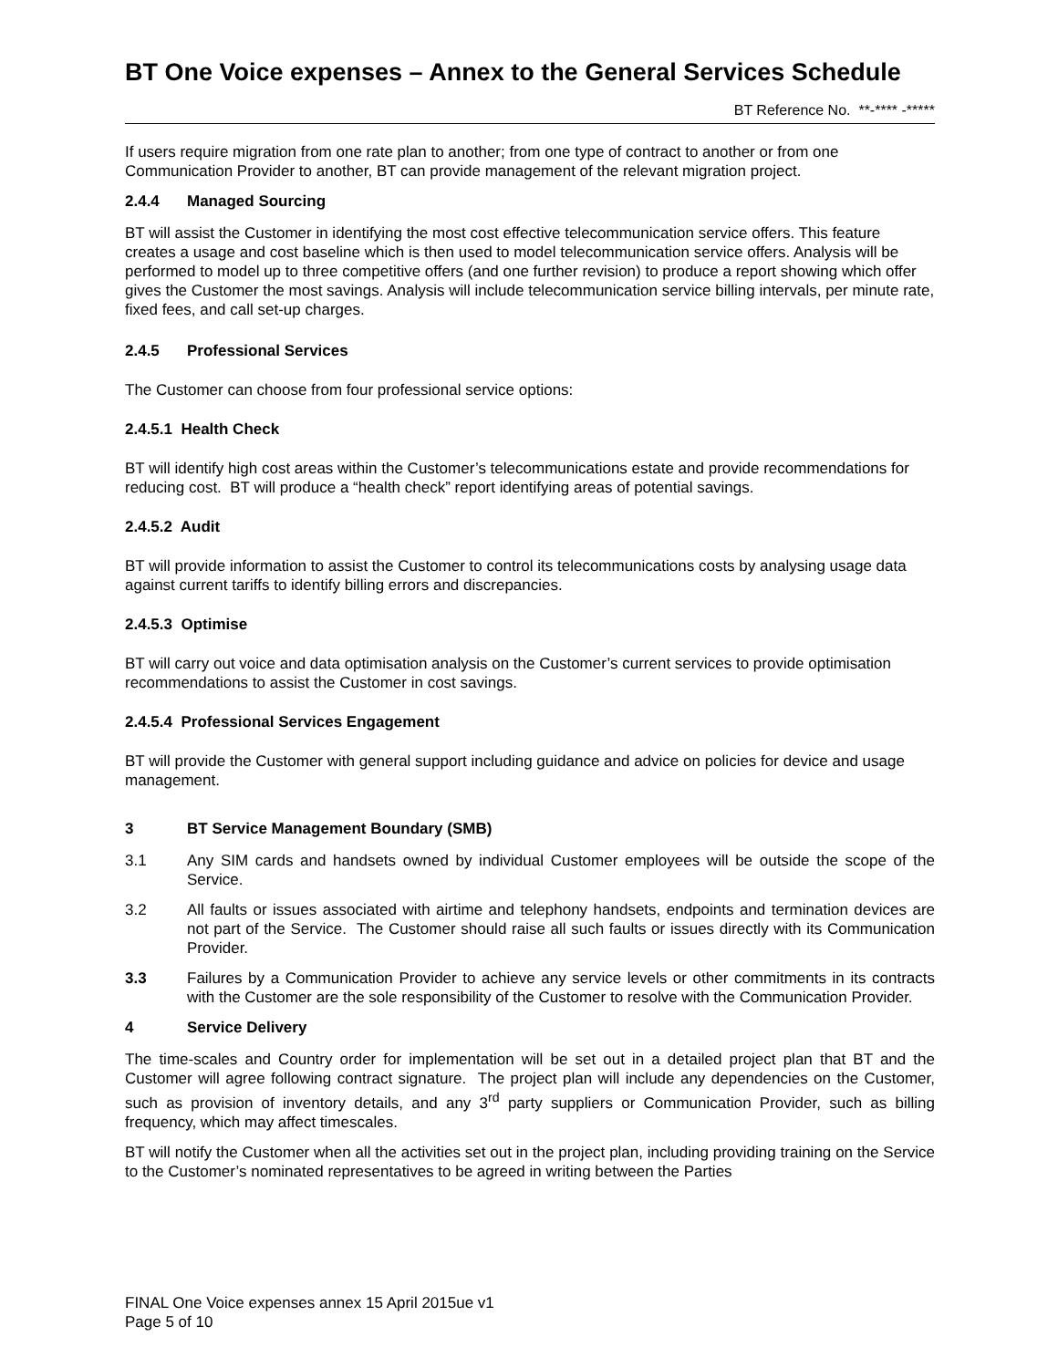BT One Voice expenses – Annex to the General Services Schedule
BT Reference No. **-**** -*****
If users require migration from one rate plan to another; from one type of contract to another or from one Communication Provider to another, BT can provide management of the relevant migration project.
2.4.4 Managed Sourcing
BT will assist the Customer in identifying the most cost effective telecommunication service offers. This feature creates a usage and cost baseline which is then used to model telecommunication service offers. Analysis will be performed to model up to three competitive offers (and one further revision) to produce a report showing which offer gives the Customer the most savings. Analysis will include telecommunication service billing intervals, per minute rate, fixed fees, and call set-up charges.
2.4.5 Professional Services
The Customer can choose from four professional service options:
2.4.5.1 Health Check
BT will identify high cost areas within the Customer’s telecommunications estate and provide recommendations for reducing cost. BT will produce a “health check” report identifying areas of potential savings.
2.4.5.2 Audit
BT will provide information to assist the Customer to control its telecommunications costs by analysing usage data against current tariffs to identify billing errors and discrepancies.
2.4.5.3 Optimise
BT will carry out voice and data optimisation analysis on the Customer’s current services to provide optimisation recommendations to assist the Customer in cost savings.
2.4.5.4 Professional Services Engagement
BT will provide the Customer with general support including guidance and advice on policies for device and usage management.
3 BT Service Management Boundary (SMB)
3.1 Any SIM cards and handsets owned by individual Customer employees will be outside the scope of the Service.
3.2 All faults or issues associated with airtime and telephony handsets, endpoints and termination devices are not part of the Service. The Customer should raise all such faults or issues directly with its Communication Provider.
3.3 Failures by a Communication Provider to achieve any service levels or other commitments in its contracts with the Customer are the sole responsibility of the Customer to resolve with the Communication Provider.
4 Service Delivery
The time-scales and Country order for implementation will be set out in a detailed project plan that BT and the Customer will agree following contract signature. The project plan will include any dependencies on the Customer, such as provision of inventory details, and any 3<sup>rd</sup> party suppliers or Communication Provider, such as billing frequency, which may affect timescales.
BT will notify the Customer when all the activities set out in the project plan, including providing training on the Service to the Customer’s nominated representatives to be agreed in writing between the Parties
FINAL One Voice expenses annex 15 April 2015ue v1
Page 5 of 10